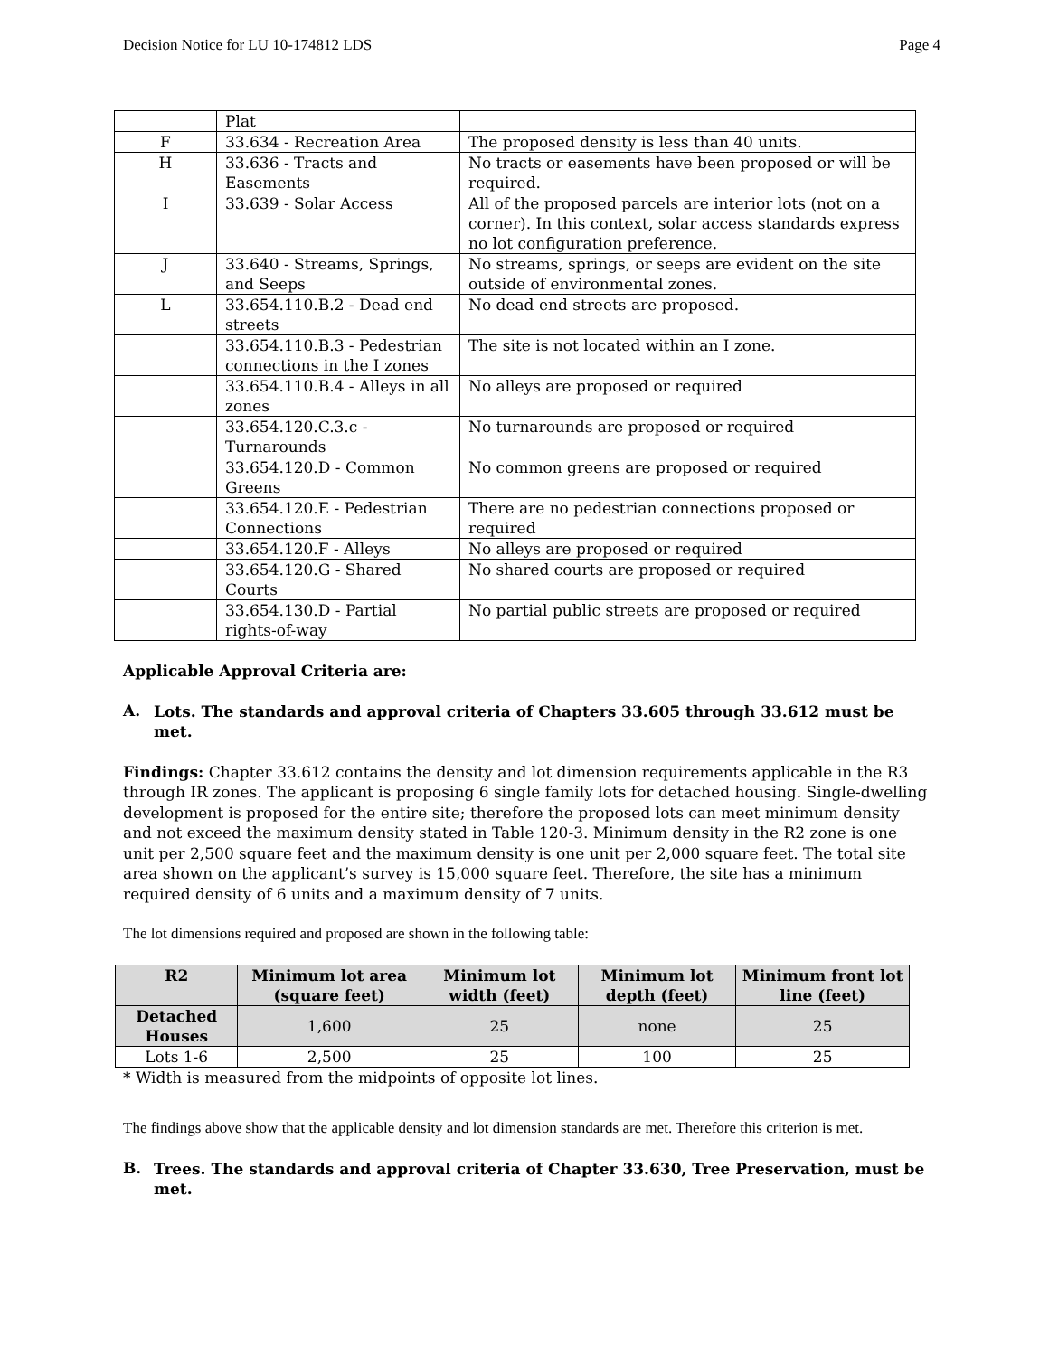Decision Notice for LU 10-174812 LDS Page 4
| | Plat | |
| F | 33.634 - Recreation Area | The proposed density is less than 40 units. |
| H | 33.636 - Tracts and Easements | No tracts or easements have been proposed or will be required. |
| I | 33.639 - Solar Access | All of the proposed parcels are interior lots (not on a corner). In this context, solar access standards express no lot configuration preference. |
| J | 33.640 - Streams, Springs, and Seeps | No streams, springs, or seeps are evident on the site outside of environmental zones. |
| L | 33.654.110.B.2 - Dead end streets | No dead end streets are proposed. |
| | 33.654.110.B.3 - Pedestrian connections in the I zones | The site is not located within an I zone. |
| | 33.654.110.B.4 - Alleys in all zones | No alleys are proposed or required |
| | 33.654.120.C.3.c - Turnarounds | No turnarounds are proposed or required |
| | 33.654.120.D - Common Greens | No common greens are proposed or required |
| | 33.654.120.E - Pedestrian Connections | There are no pedestrian connections proposed or required |
| | 33.654.120.F - Alleys | No alleys are proposed or required |
| | 33.654.120.G - Shared Courts | No shared courts are proposed or required |
| | 33.654.130.D - Partial rights-of-way | No partial public streets are proposed or required |
Applicable Approval Criteria are:
A.
Lots. The standards and approval criteria of Chapters 33.605 through 33.612 must be met.
Findings: Chapter 33.612 contains the density and lot dimension requirements applicable in the R3 through IR zones. The applicant is proposing 6 single family lots for detached housing. Single-dwelling development is proposed for the entire site; therefore the proposed lots can meet minimum density and not exceed the maximum density stated in Table 120-3. Minimum density in the R2 zone is one unit per 2,500 square feet and the maximum density is one unit per 2,000 square feet. The total site area shown on the applicant’s survey is 15,000 square feet. Therefore, the site has a minimum required density of 6 units and a maximum density of 7 units.
The lot dimensions required and proposed are shown in the following table:
| R2 | Minimum lot area (square feet) | Minimum lot width (feet) | Minimum lot depth (feet) | Minimum front lot line (feet) |
| --- | --- | --- | --- | --- |
| Detached Houses | 1,600 | 25 | none | 25 |
| Lots 1-6 | 2,500 | 25 | 100 | 25 |
* Width is measured from the midpoints of opposite lot lines.
The findings above show that the applicable density and lot dimension standards are met. Therefore this criterion is met.
B.
Trees. The standards and approval criteria of Chapter 33.630, Tree Preservation, must be met.